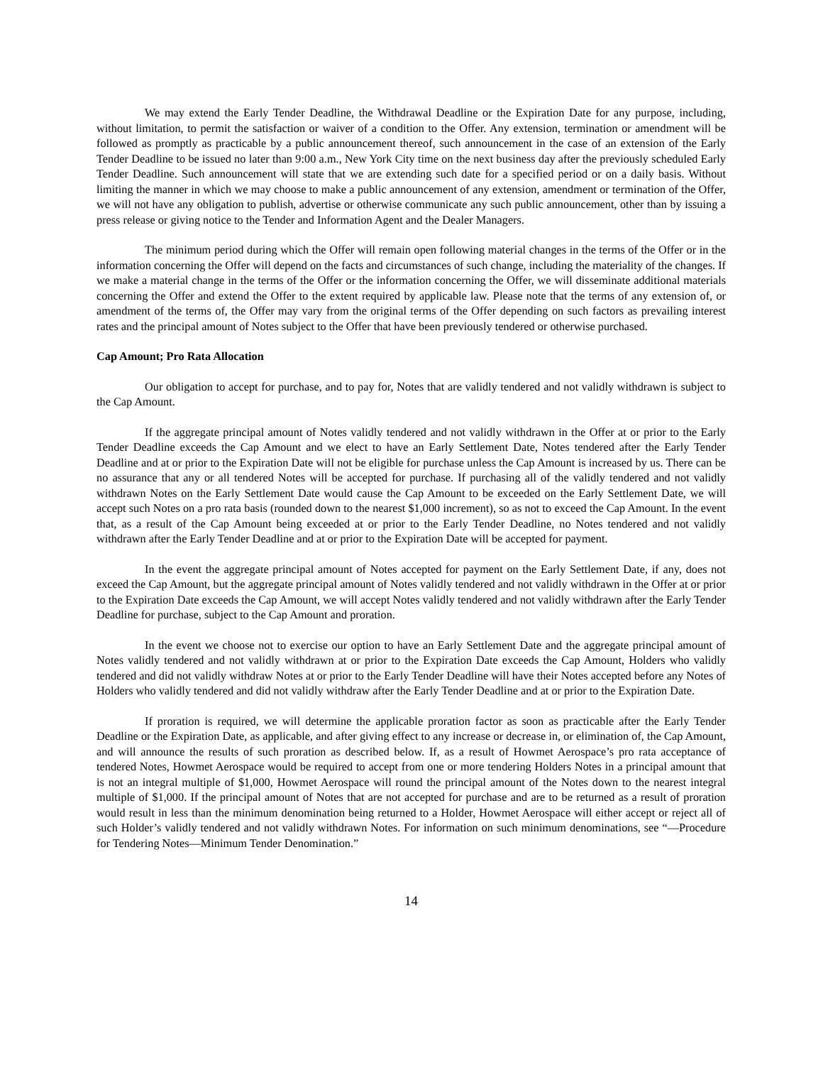We may extend the Early Tender Deadline, the Withdrawal Deadline or the Expiration Date for any purpose, including, without limitation, to permit the satisfaction or waiver of a condition to the Offer. Any extension, termination or amendment will be followed as promptly as practicable by a public announcement thereof, such announcement in the case of an extension of the Early Tender Deadline to be issued no later than 9:00 a.m., New York City time on the next business day after the previously scheduled Early Tender Deadline. Such announcement will state that we are extending such date for a specified period or on a daily basis. Without limiting the manner in which we may choose to make a public announcement of any extension, amendment or termination of the Offer, we will not have any obligation to publish, advertise or otherwise communicate any such public announcement, other than by issuing a press release or giving notice to the Tender and Information Agent and the Dealer Managers.
The minimum period during which the Offer will remain open following material changes in the terms of the Offer or in the information concerning the Offer will depend on the facts and circumstances of such change, including the materiality of the changes. If we make a material change in the terms of the Offer or the information concerning the Offer, we will disseminate additional materials concerning the Offer and extend the Offer to the extent required by applicable law. Please note that the terms of any extension of, or amendment of the terms of, the Offer may vary from the original terms of the Offer depending on such factors as prevailing interest rates and the principal amount of Notes subject to the Offer that have been previously tendered or otherwise purchased.
Cap Amount; Pro Rata Allocation
Our obligation to accept for purchase, and to pay for, Notes that are validly tendered and not validly withdrawn is subject to the Cap Amount.
If the aggregate principal amount of Notes validly tendered and not validly withdrawn in the Offer at or prior to the Early Tender Deadline exceeds the Cap Amount and we elect to have an Early Settlement Date, Notes tendered after the Early Tender Deadline and at or prior to the Expiration Date will not be eligible for purchase unless the Cap Amount is increased by us. There can be no assurance that any or all tendered Notes will be accepted for purchase. If purchasing all of the validly tendered and not validly withdrawn Notes on the Early Settlement Date would cause the Cap Amount to be exceeded on the Early Settlement Date, we will accept such Notes on a pro rata basis (rounded down to the nearest $1,000 increment), so as not to exceed the Cap Amount. In the event that, as a result of the Cap Amount being exceeded at or prior to the Early Tender Deadline, no Notes tendered and not validly withdrawn after the Early Tender Deadline and at or prior to the Expiration Date will be accepted for payment.
In the event the aggregate principal amount of Notes accepted for payment on the Early Settlement Date, if any, does not exceed the Cap Amount, but the aggregate principal amount of Notes validly tendered and not validly withdrawn in the Offer at or prior to the Expiration Date exceeds the Cap Amount, we will accept Notes validly tendered and not validly withdrawn after the Early Tender Deadline for purchase, subject to the Cap Amount and proration.
In the event we choose not to exercise our option to have an Early Settlement Date and the aggregate principal amount of Notes validly tendered and not validly withdrawn at or prior to the Expiration Date exceeds the Cap Amount, Holders who validly tendered and did not validly withdraw Notes at or prior to the Early Tender Deadline will have their Notes accepted before any Notes of Holders who validly tendered and did not validly withdraw after the Early Tender Deadline and at or prior to the Expiration Date.
If proration is required, we will determine the applicable proration factor as soon as practicable after the Early Tender Deadline or the Expiration Date, as applicable, and after giving effect to any increase or decrease in, or elimination of, the Cap Amount, and will announce the results of such proration as described below. If, as a result of Howmet Aerospace’s pro rata acceptance of tendered Notes, Howmet Aerospace would be required to accept from one or more tendering Holders Notes in a principal amount that is not an integral multiple of $1,000, Howmet Aerospace will round the principal amount of the Notes down to the nearest integral multiple of $1,000. If the principal amount of Notes that are not accepted for purchase and are to be returned as a result of proration would result in less than the minimum denomination being returned to a Holder, Howmet Aerospace will either accept or reject all of such Holder’s validly tendered and not validly withdrawn Notes. For information on such minimum denominations, see “—Procedure for Tendering Notes—Minimum Tender Denomination.”
14